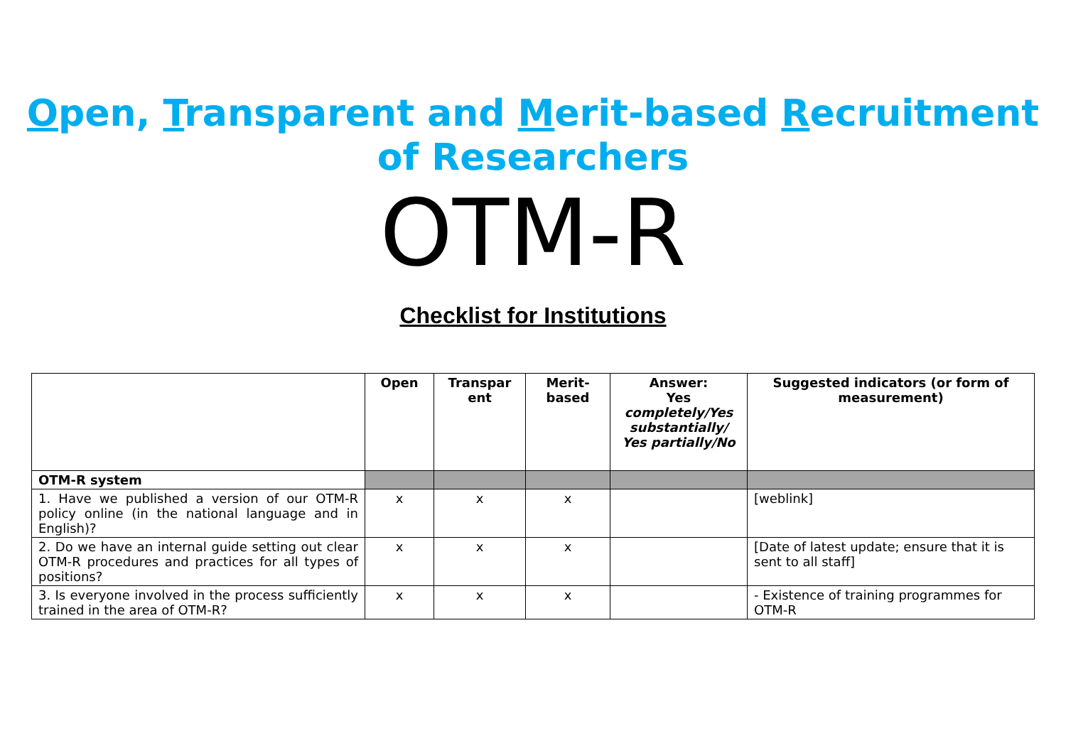Open, Transparent and Merit-based Recruitment
of Researchers
OTM-R
Checklist for Institutions
| | Open | Transpar ent | Merit-based | Answer: Yes completely/Yes substantially/ Yes partially/No | Suggested indicators (or form of measurement) |
| --- | --- | --- | --- | --- | --- |
| OTM-R system | | | | | |
| 1. Have we published a version of our OTM-R policy online (in the national language and in English)? | x | x | x | | [weblink] |
| 2. Do we have an internal guide setting out clear OTM-R procedures and practices for all types of positions? | x | x | x | | [Date of latest update; ensure that it is sent to all staff] |
| 3. Is everyone involved in the process sufficiently trained in the area of OTM-R? | x | x | x | | - Existence of training programmes for OTM-R |